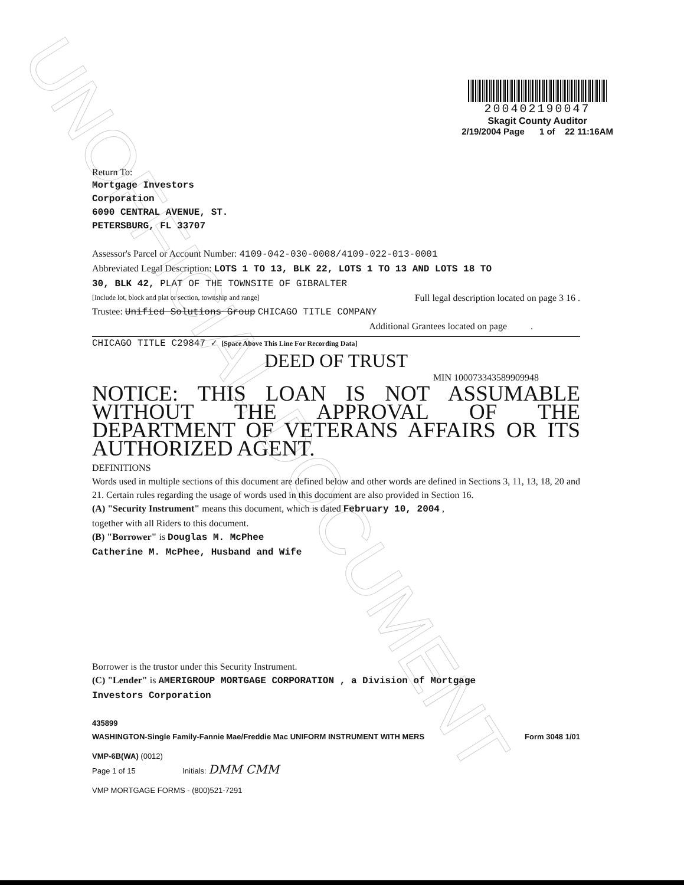UNOFFICIAL DOCUMENT
200402190047
Skagit County Auditor
2/19/2004 Page 1 of 22 11:16AM
Return To:
Mortgage Investors
Corporation
6090 CENTRAL AVENUE, ST.
PETERSBURG, FL 33707
Assessor's Parcel or Account Number: 4109-042-030-0008/4109-022-013-0001
Abbreviated Legal Description: LOTS 1 TO 13, BLK 22, LOTS 1 TO 13 AND LOTS 18 TO
30, BLK 42, PLAT OF THE TOWNSITE OF GIBRALTER
[Include lot, block and plat or section, township and range] Full legal description located on page 3 16 .
Trustee: Unified Solutions Group CHICAGO TITLE COMPANY
Additional Grantees located on page .
CHICAGO TITLE C29847 ✓ [Space Above This Line For Recording Data]
DEED OF TRUST
MIN 100073343589909948
NOTICE: THIS LOAN IS NOT ASSUMABLE WITHOUT THE APPROVAL OF THE DEPARTMENT OF VETERANS AFFAIRS OR ITS AUTHORIZED AGENT.
DEFINITIONS
Words used in multiple sections of this document are defined below and other words are defined in Sections 3, 11, 13, 18, 20 and 21. Certain rules regarding the usage of words used in this document are also provided in Section 16.
(A) "Security Instrument" means this document, which is dated February 10, 2004 ,
together with all Riders to this document.
(B) "Borrower" is Douglas M. McPhee
Catherine M. McPhee, Husband and Wife
Borrower is the trustor under this Security Instrument.
(C) "Lender" is AMERIGROUP MORTGAGE CORPORATION , a Division of Mortgage
Investors Corporation
435899
WASHINGTON-Single Family-Fannie Mae/Freddie Mac UNIFORM INSTRUMENT WITH MERS Form 3048 1/01
VMP-6B(WA) (0012)
Page 1 of 15 Initials: DMM CMM
VMP MORTGAGE FORMS - (800)521-7291